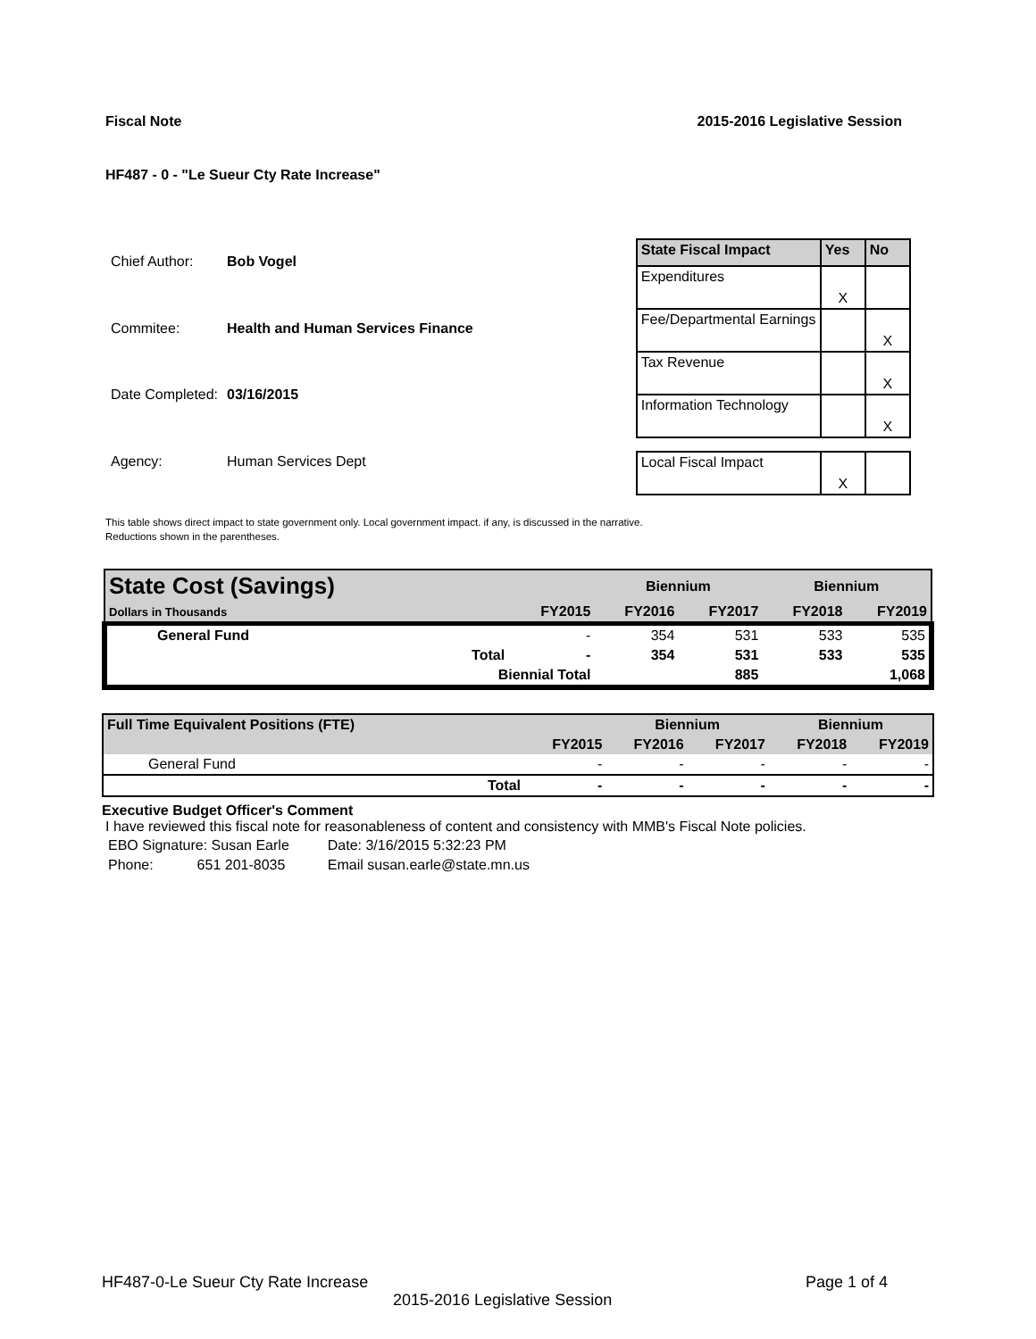Fiscal Note 2015-2016 Legislative Session
HF487 - 0 - "Le Sueur Cty Rate Increase"
| Chief Author: | Bob Vogel |
| Commitee: | Health and Human Services Finance |
| Date Completed: | 03/16/2015 |
| Agency: | Human Services Dept |
| State Fiscal Impact | Yes | No |
| --- | --- | --- |
| Expenditures | X | |
| Fee/Departmental Earnings | | X |
| Tax Revenue | | X |
| Information Technology | | X |
| Local Fiscal Impact | X | |
This table shows direct impact to state government only. Local government impact. if any, is discussed in the narrative.
Reductions shown in the parentheses.
| State Cost (Savings) | | | Biennium | | Biennium | |
| Dollars in Thousands | | FY2015 | FY2016 | FY2017 | FY2018 | FY2019 |
| General Fund | | - | 354 | 531 | 533 | 535 |
| | Total | - | 354 | 531 | 533 | 535 |
| | Biennial Total | | | 885 | | 1,068 |
| Full Time Equivalent Positions (FTE) | | | Biennium | | Biennium | |
| | | FY2015 | FY2016 | FY2017 | FY2018 | FY2019 |
| General Fund | | - | - | - | - | - |
| | Total | - | - | - | - | - |
Executive Budget Officer's Comment
I have reviewed this fiscal note for reasonableness of content and consistency with MMB's Fiscal Note policies.
| EBO Signature: Susan Earle | Date: 3/16/2015 5:32:23 PM |
| Phone: 651 201-8035 | Email susan.earle@state.mn.us |
HF487-0-Le Sueur Cty Rate Increase Page 1 of 4
2015-2016 Legislative Session